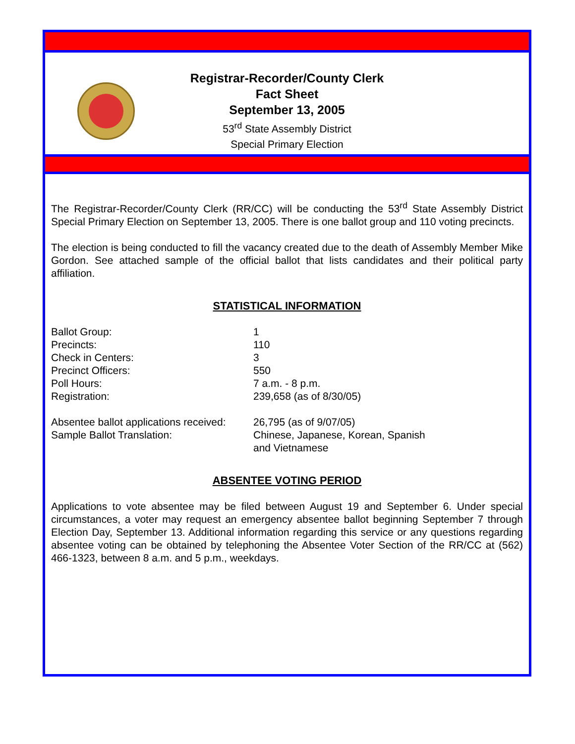Registrar-Recorder/County Clerk
Fact Sheet
September 13, 2005
53<sup>rd</sup> State Assembly District
Special Primary Election
The Registrar-Recorder/County Clerk (RR/CC) will be conducting the 53<sup>rd</sup> State Assembly District Special Primary Election on September 13, 2005. There is one ballot group and 110 voting precincts.
The election is being conducted to fill the vacancy created due to the death of Assembly Member Mike Gordon. See attached sample of the official ballot that lists candidates and their political party affiliation.
STATISTICAL INFORMATION
| Ballot Group: | 1 |
| Precincts: | 110 |
| Check in Centers: | 3 |
| Precinct Officers: | 550 |
| Poll Hours: | 7 a.m. - 8 p.m. |
| Registration: | 239,658 (as of 8/30/05) |
| Absentee ballot applications received: | 26,795 (as of 9/07/05) |
| Sample Ballot Translation: | Chinese, Japanese, Korean, Spanish and Vietnamese |
ABSENTEE VOTING PERIOD
Applications to vote absentee may be filed between August 19 and September 6. Under special circumstances, a voter may request an emergency absentee ballot beginning September 7 through Election Day, September 13. Additional information regarding this service or any questions regarding absentee voting can be obtained by telephoning the Absentee Voter Section of the RR/CC at (562) 466-1323, between 8 a.m. and 5 p.m., weekdays.